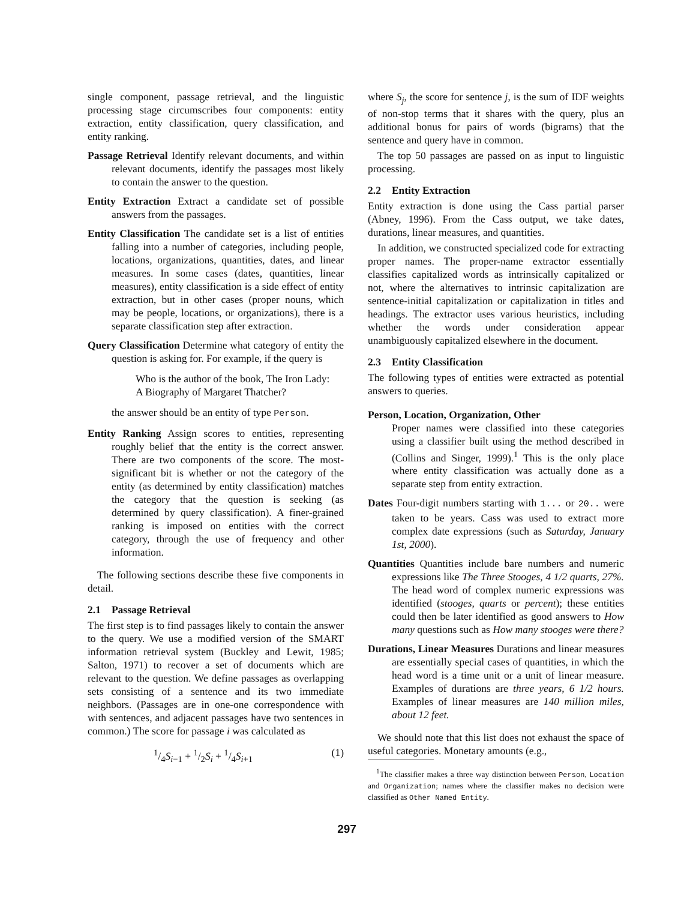single component, passage retrieval, and the linguistic processing stage circumscribes four components: entity extraction, entity classification, query classification, and entity ranking.
Passage Retrieval Identify relevant documents, and within relevant documents, identify the passages most likely to contain the answer to the question.
Entity Extraction Extract a candidate set of possible answers from the passages.
Entity Classification The candidate set is a list of entities falling into a number of categories, including people, locations, organizations, quantities, dates, and linear measures. In some cases (dates, quantities, linear measures), entity classification is a side effect of entity extraction, but in other cases (proper nouns, which may be people, locations, or organizations), there is a separate classification step after extraction.
Query Classification Determine what category of entity the question is asking for. For example, if the query is
Who is the author of the book, The Iron Lady: A Biography of Margaret Thatcher?
the answer should be an entity of type Person.
Entity Ranking Assign scores to entities, representing roughly belief that the entity is the correct answer. There are two components of the score. The most-significant bit is whether or not the category of the entity (as determined by entity classification) matches the category that the question is seeking (as determined by query classification). A finer-grained ranking is imposed on entities with the correct category, through the use of frequency and other information.
The following sections describe these five components in detail.
2.1 Passage Retrieval
The first step is to find passages likely to contain the answer to the query. We use a modified version of the SMART information retrieval system (Buckley and Lewit, 1985; Salton, 1971) to recover a set of documents which are relevant to the question. We define passages as overlapping sets consisting of a sentence and its two immediate neighbors. (Passages are in one-one correspondence with with sentences, and adjacent passages have two sentences in common.) The score for passage i was calculated as
1/4S<sub>i−1</sub> + 1/2S<sub>i</sub> + 1/4S<sub>i+1</sub> (1)
where S<sub>j</sub>, the score for sentence j, is the sum of IDF weights of non-stop terms that it shares with the query, plus an additional bonus for pairs of words (bigrams) that the sentence and query have in common.
The top 50 passages are passed on as input to linguistic processing.
2.2 Entity Extraction
Entity extraction is done using the Cass partial parser (Abney, 1996). From the Cass output, we take dates, durations, linear measures, and quantities.
In addition, we constructed specialized code for extracting proper names. The proper-name extractor essentially classifies capitalized words as intrinsically capitalized or not, where the alternatives to intrinsic capitalization are sentence-initial capitalization or capitalization in titles and headings. The extractor uses various heuristics, including whether the words under consideration appear unambiguously capitalized elsewhere in the document.
2.3 Entity Classification
The following types of entities were extracted as potential answers to queries.
Person, Location, Organization, Other
Proper names were classified into these categories using a classifier built using the method described in (Collins and Singer, 1999).<sup>1</sup> This is the only place where entity classification was actually done as a separate step from entity extraction.
Dates Four-digit numbers starting with 1... or 20.. were taken to be years. Cass was used to extract more complex date expressions (such as Saturday, January 1st, 2000).
Quantities Quantities include bare numbers and numeric expressions like The Three Stooges, 4 1/2 quarts, 27%. The head word of complex numeric expressions was identified (stooges, quarts or percent); these entities could then be later identified as good answers to How many questions such as How many stooges were there?
Durations, Linear Measures Durations and linear measures are essentially special cases of quantities, in which the head word is a time unit or a unit of linear measure. Examples of durations are three years, 6 1/2 hours. Examples of linear measures are 140 million miles, about 12 feet.
We should note that this list does not exhaust the space of useful categories. Monetary amounts (e.g.,
<sup>1</sup> The classifier makes a three way distinction between Person, Location and Organization; names where the classifier makes no decision were classified as Other Named Entity.
297